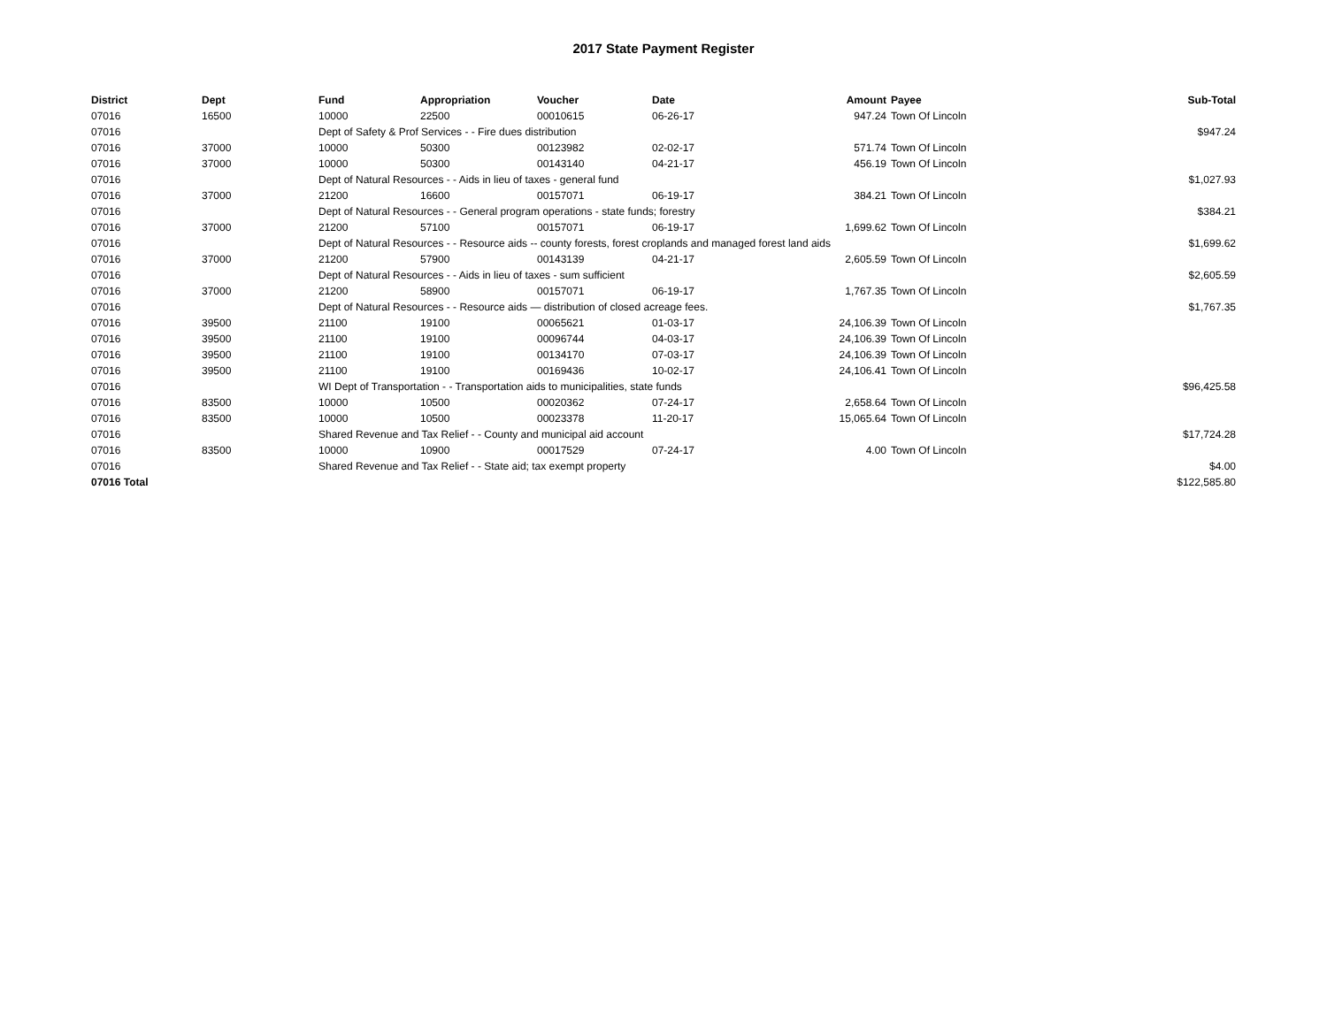2017 State Payment Register
| District | Dept | Fund | Appropriation | Voucher | Date | Amount | Payee | Sub-Total |
| --- | --- | --- | --- | --- | --- | --- | --- | --- |
| 07016 | 16500 | 10000 | 22500 | 00010615 | 06-26-17 | 947.24 | Town Of Lincoln | |
| 07016 | | Dept of Safety & Prof Services - - Fire dues distribution | | | | | | $947.24 |
| 07016 | 37000 | 10000 | 50300 | 00123982 | 02-02-17 | 571.74 | Town Of Lincoln | |
| 07016 | 37000 | 10000 | 50300 | 00143140 | 04-21-17 | 456.19 | Town Of Lincoln | |
| 07016 | | Dept of Natural Resources - - Aids in lieu of taxes - general fund | | | | | | $1,027.93 |
| 07016 | 37000 | 21200 | 16600 | 00157071 | 06-19-17 | 384.21 | Town Of Lincoln | |
| 07016 | | Dept of Natural Resources - - General program operations - state funds; forestry | | | | | | $384.21 |
| 07016 | 37000 | 21200 | 57100 | 00157071 | 06-19-17 | 1,699.62 | Town Of Lincoln | |
| 07016 | | Dept of Natural Resources - - Resource aids -- county forests, forest croplands and managed forest land aids | | | | | | $1,699.62 |
| 07016 | 37000 | 21200 | 57900 | 00143139 | 04-21-17 | 2,605.59 | Town Of Lincoln | |
| 07016 | | Dept of Natural Resources - - Aids in lieu of taxes - sum sufficient | | | | | | $2,605.59 |
| 07016 | 37000 | 21200 | 58900 | 00157071 | 06-19-17 | 1,767.35 | Town Of Lincoln | |
| 07016 | | Dept of Natural Resources - - Resource aids — distribution of closed acreage fees. | | | | | | $1,767.35 |
| 07016 | 39500 | 21100 | 19100 | 00065621 | 01-03-17 | 24,106.39 | Town Of Lincoln | |
| 07016 | 39500 | 21100 | 19100 | 00096744 | 04-03-17 | 24,106.39 | Town Of Lincoln | |
| 07016 | 39500 | 21100 | 19100 | 00134170 | 07-03-17 | 24,106.39 | Town Of Lincoln | |
| 07016 | 39500 | 21100 | 19100 | 00169436 | 10-02-17 | 24,106.41 | Town Of Lincoln | |
| 07016 | | WI Dept of Transportation - - Transportation aids to municipalities, state funds | | | | | | $96,425.58 |
| 07016 | 83500 | 10000 | 10500 | 00020362 | 07-24-17 | 2,658.64 | Town Of Lincoln | |
| 07016 | 83500 | 10000 | 10500 | 00023378 | 11-20-17 | 15,065.64 | Town Of Lincoln | |
| 07016 | | Shared Revenue and Tax Relief - - County and municipal aid account | | | | | | $17,724.28 |
| 07016 | 83500 | 10000 | 10900 | 00017529 | 07-24-17 | 4.00 | Town Of Lincoln | |
| 07016 | | Shared Revenue and Tax Relief - - State aid; tax exempt property | | | | | | $4.00 |
| 07016 Total | | | | | | | | $122,585.80 |